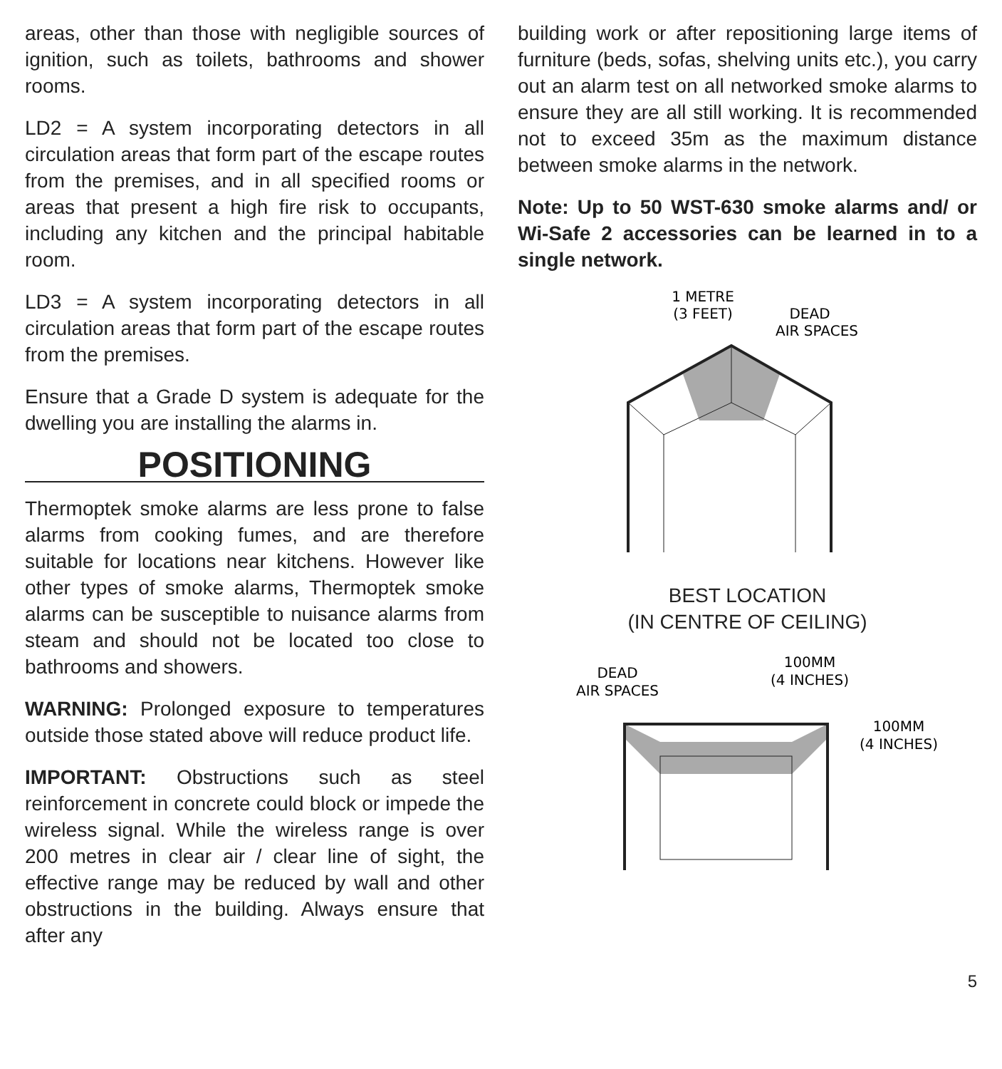areas, other than those with negligible sources of ignition, such as toilets, bathrooms and shower rooms.
LD2 = A system incorporating detectors in all circulation areas that form part of the escape routes from the premises, and in all specified rooms or areas that present a high fire risk to occupants, including any kitchen and the principal habitable room.
LD3 = A system incorporating detectors in all circulation areas that form part of the escape routes from the premises.
Ensure that a Grade D system is adequate for the dwelling you are installing the alarms in.
POSITIONING
Thermoptek smoke alarms are less prone to false alarms from cooking fumes, and are therefore suitable for locations near kitchens. However like other types of smoke alarms, Thermoptek smoke alarms can be susceptible to nuisance alarms from steam and should not be located too close to bathrooms and showers.
WARNING: Prolonged exposure to temperatures outside those stated above will reduce product life.
IMPORTANT: Obstructions such as steel reinforcement in concrete could block or impede the wireless signal. While the wireless range is over 200 metres in clear air / clear line of sight, the effective range may be reduced by wall and other obstructions in the building. Always ensure that after any
building work or after repositioning large items of furniture (beds, sofas, shelving units etc.), you carry out an alarm test on all networked smoke alarms to ensure they are all still working. It is recommended not to exceed 35m as the maximum distance between smoke alarms in the network.
Note: Up to 50 WST-630 smoke alarms and/ or Wi-Safe 2 accessories can be learned in to a single network.
1 METRE
(3 FEET)
DEAD
AIR SPACES
BEST LOCATION
(IN CENTRE OF CEILING)
DEAD
AIR SPACES
100MM
(4 INCHES)
100MM
(4 INCHES)
5